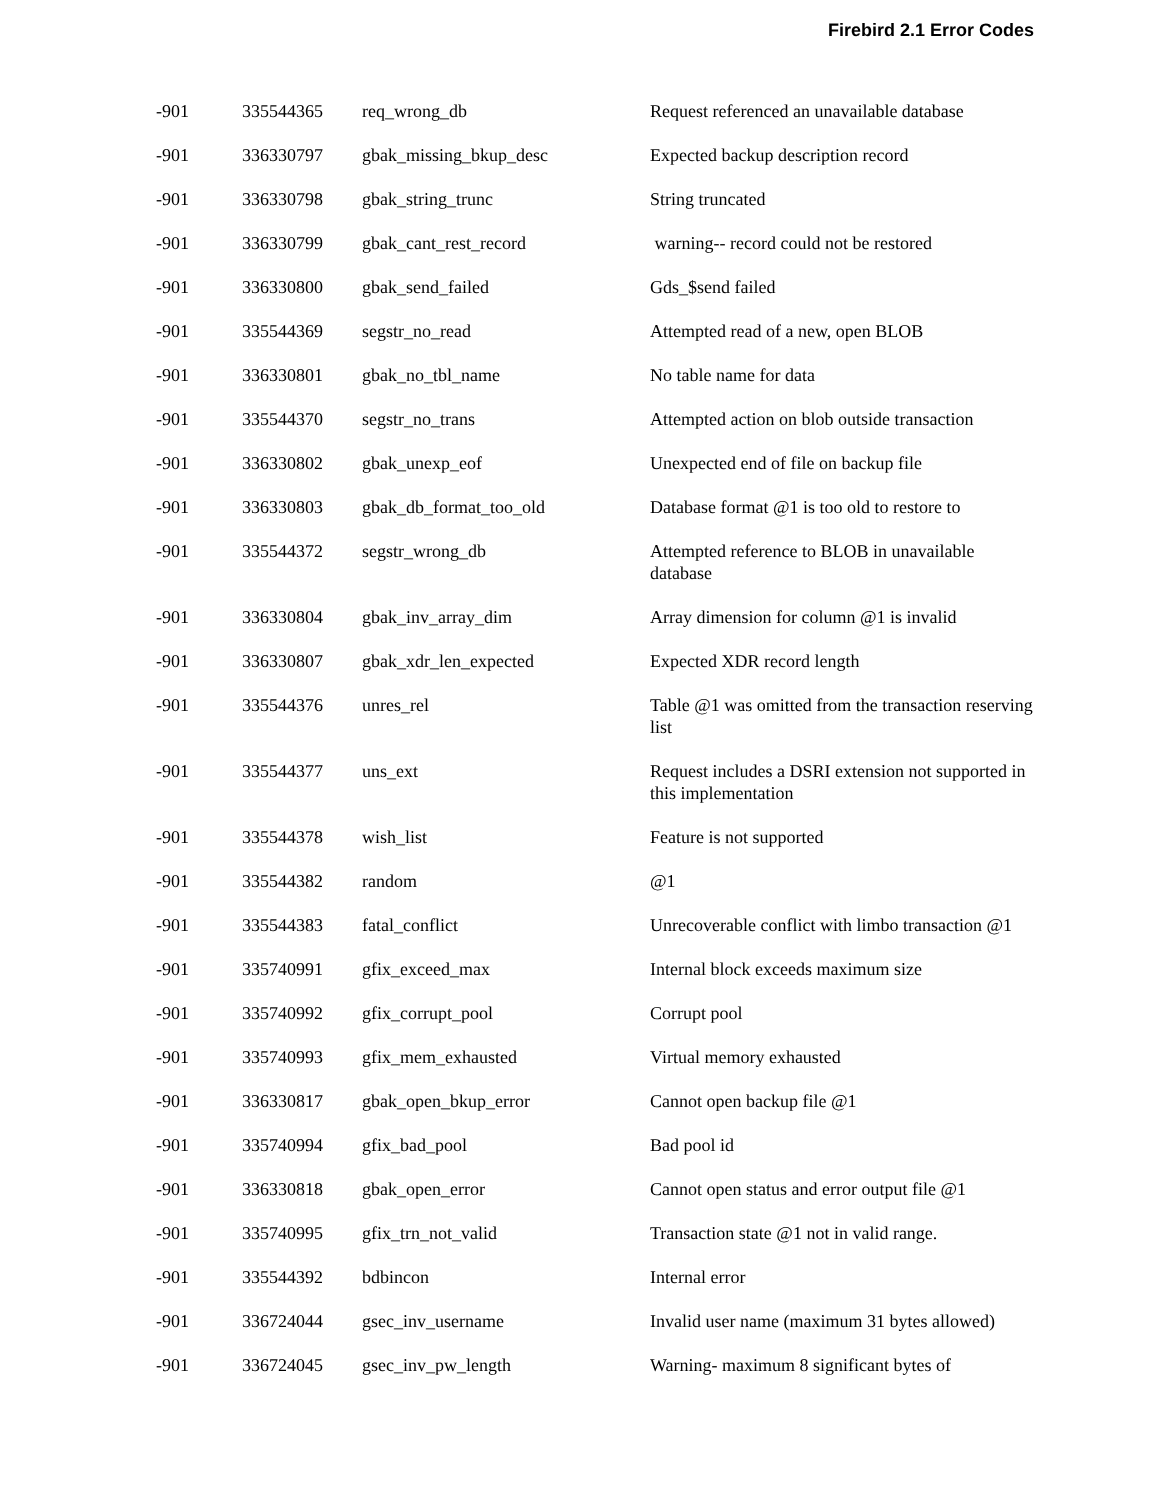Firebird 2.1 Error Codes
| -901 | 335544365 | req_wrong_db | Request referenced an unavailable database |
| -901 | 336330797 | gbak_missing_bkup_desc | Expected backup description record |
| -901 | 336330798 | gbak_string_trunc | String truncated |
| -901 | 336330799 | gbak_cant_rest_record | warning-- record could not be restored |
| -901 | 336330800 | gbak_send_failed | Gds_$send failed |
| -901 | 335544369 | segstr_no_read | Attempted read of a new, open BLOB |
| -901 | 336330801 | gbak_no_tbl_name | No table name for data |
| -901 | 335544370 | segstr_no_trans | Attempted action on blob outside transaction |
| -901 | 336330802 | gbak_unexp_eof | Unexpected end of file on backup file |
| -901 | 336330803 | gbak_db_format_too_old | Database format @1 is too old to restore to |
| -901 | 335544372 | segstr_wrong_db | Attempted reference to BLOB in unavailable database |
| -901 | 336330804 | gbak_inv_array_dim | Array dimension for column @1 is invalid |
| -901 | 336330807 | gbak_xdr_len_expected | Expected XDR record length |
| -901 | 335544376 | unres_rel | Table @1 was omitted from the transaction reserving list |
| -901 | 335544377 | uns_ext | Request includes a DSRI extension not supported in this implementation |
| -901 | 335544378 | wish_list | Feature is not supported |
| -901 | 335544382 | random | @1 |
| -901 | 335544383 | fatal_conflict | Unrecoverable conflict with limbo transaction @1 |
| -901 | 335740991 | gfix_exceed_max | Internal block exceeds maximum size |
| -901 | 335740992 | gfix_corrupt_pool | Corrupt pool |
| -901 | 335740993 | gfix_mem_exhausted | Virtual memory exhausted |
| -901 | 336330817 | gbak_open_bkup_error | Cannot open backup file @1 |
| -901 | 335740994 | gfix_bad_pool | Bad pool id |
| -901 | 336330818 | gbak_open_error | Cannot open status and error output file @1 |
| -901 | 335740995 | gfix_trn_not_valid | Transaction state @1 not in valid range. |
| -901 | 335544392 | bdbincon | Internal error |
| -901 | 336724044 | gsec_inv_username | Invalid user name (maximum 31 bytes allowed) |
| -901 | 336724045 | gsec_inv_pw_length | Warning- maximum 8 significant bytes of |